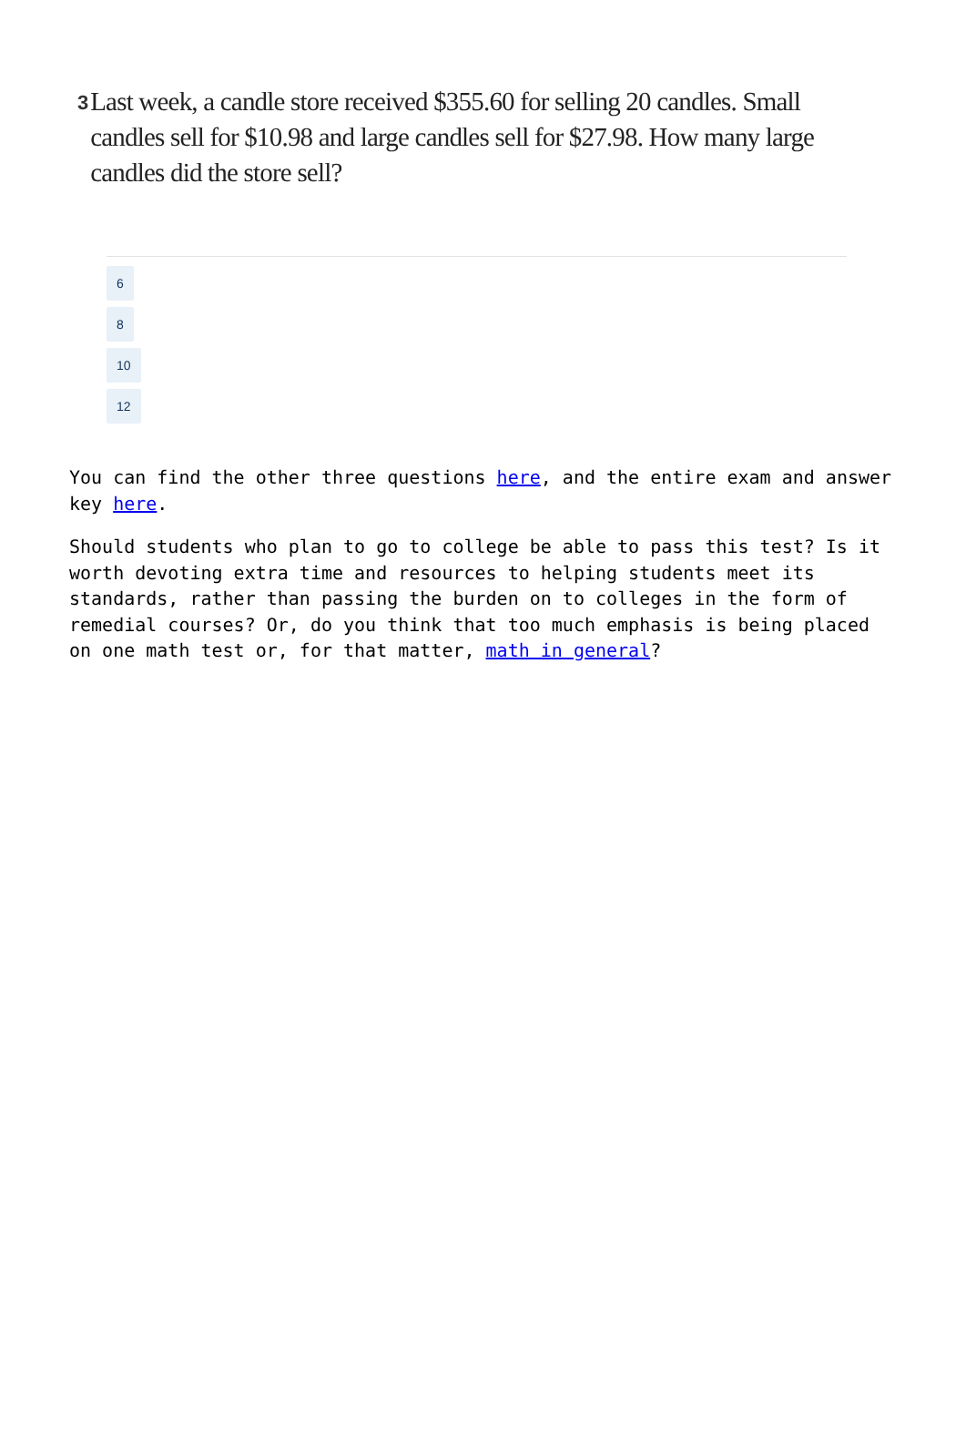3
Last week, a candle store received $355.60 for selling 20 candles. Small candles sell for $10.98 and large candles sell for $27.98. How many large candles did the store sell?
6
8
10
12
You can find the other three questions here, and the entire exam and answer key here.
Should students who plan to go to college be able to pass this test? Is it worth devoting extra time and resources to helping students meet its standards, rather than passing the burden on to colleges in the form of remedial courses? Or, do you think that too much emphasis is being placed on one math test or, for that matter, math in general?